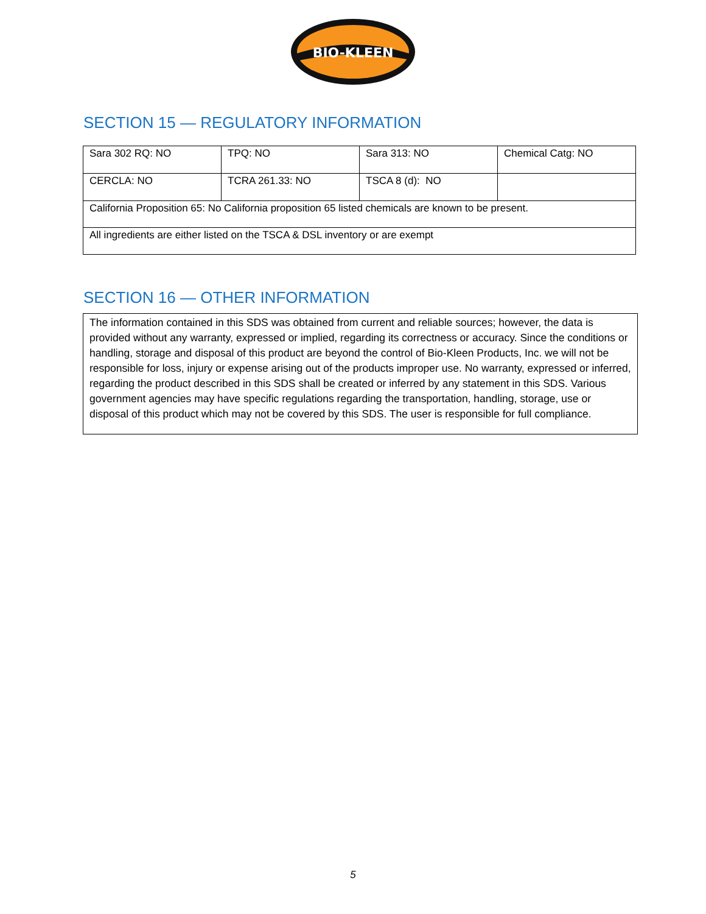BIO-KLEEN
SECTION 15 — REGULATORY INFORMATION
| Sara 302 RQ: NO | TPQ: NO | Sara 313: NO | Chemical Catg: NO |
| CERCLA: NO | TCRA 261.33: NO | TSCA 8 (d): NO | |
| California Proposition 65: No California proposition 65 listed chemicals are known to be present. | | | |
| All ingredients are either listed on the TSCA & DSL inventory or are exempt | | | |
SECTION 16 — OTHER INFORMATION
The information contained in this SDS was obtained from current and reliable sources; however, the data is provided without any warranty, expressed or implied, regarding its correctness or accuracy. Since the conditions or handling, storage and disposal of this product are beyond the control of Bio-Kleen Products, Inc. we will not be responsible for loss, injury or expense arising out of the products improper use. No warranty, expressed or inferred, regarding the product described in this SDS shall be created or inferred by any statement in this SDS. Various government agencies may have specific regulations regarding the transportation, handling, storage, use or disposal of this product which may not be covered by this SDS. The user is responsible for full compliance.
5